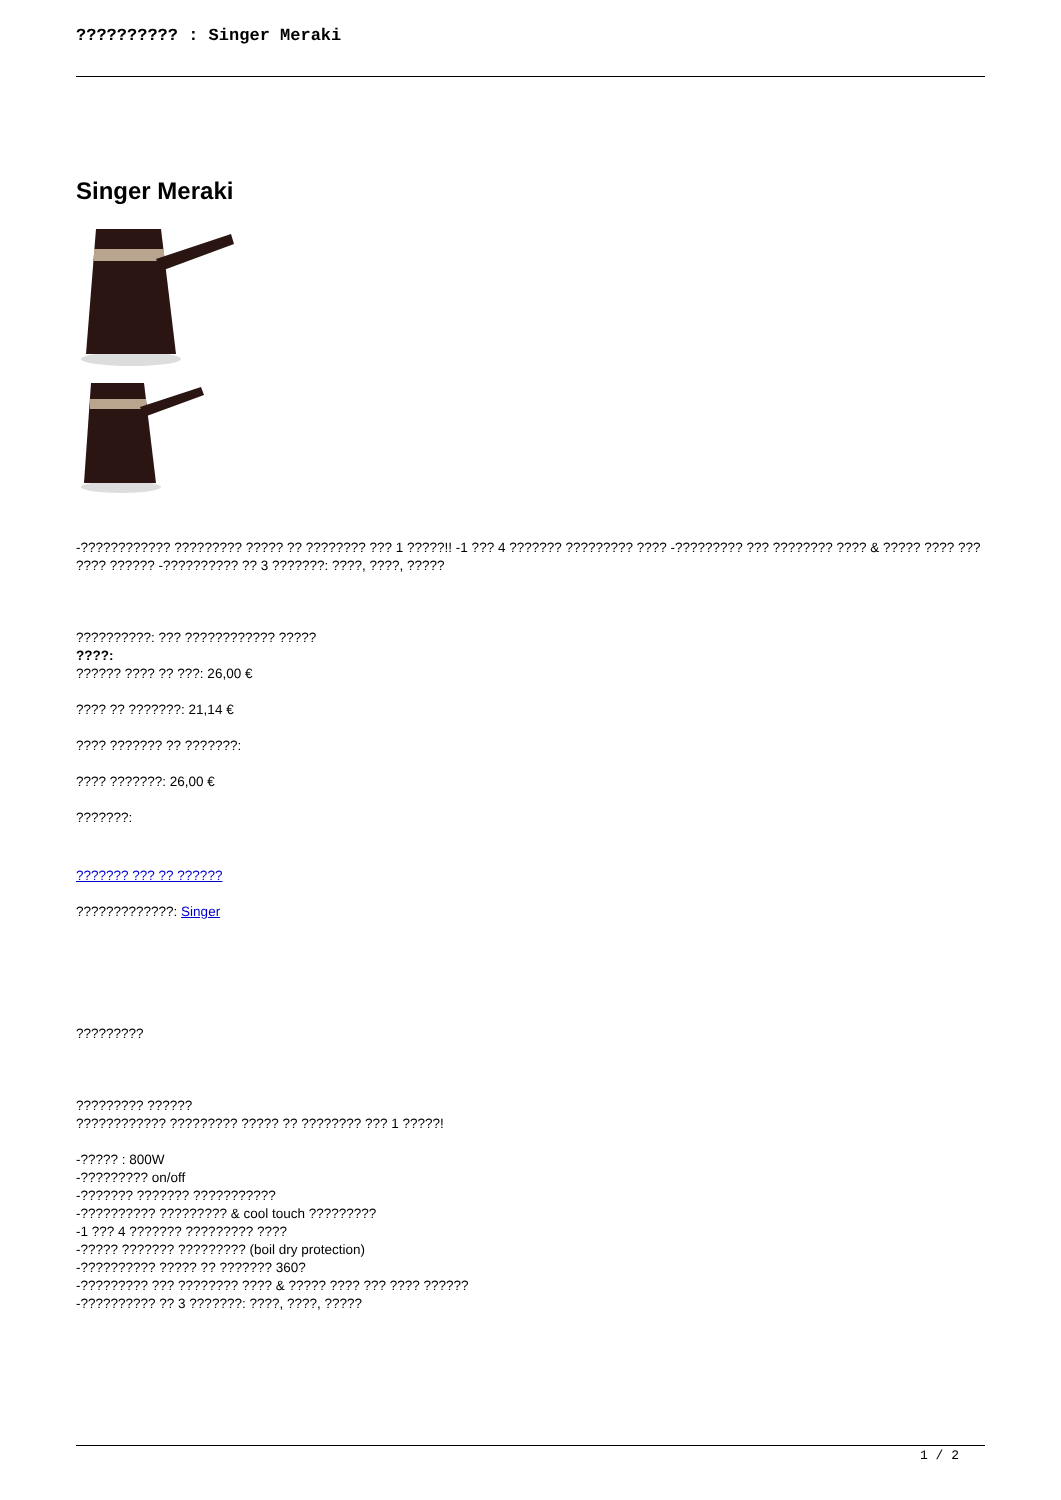?????????? : Singer Meraki
Singer Meraki
-???????????? ????????? ????? ?? ???????? ??? 1 ?????!! -1 ??? 4 ??????? ????????? ???? -????????? ??? ???????? ???? & ????? ???? ??? ???? ?????? -?????????? ?? 3 ???????: ????, ????, ?????
??????????: ??? ???????????? ?????
????:
?????? ???? ?? ???: 26,00 €
???? ?? ???????: 21,14 €
???? ??????? ?? ???????:
???? ???????: 26,00 €
???????:
??????? ??? ?? ??????
?????????????: Singer
?????????
????????? ??????
???????????? ????????? ????? ?? ???????? ??? 1 ?????!
-????? : 800W
-????????? on/off
-??????? ??????? ???????????
-?????????? ????????? & cool touch ?????????
-1 ??? 4 ??????? ????????? ????
-????? ??????? ????????? (boil dry protection)
-?????????? ????? ?? ??????? 360?
-????????? ??? ???????? ???? & ????? ???? ??? ???? ??????
-?????????? ?? 3 ???????: ????, ????, ?????
1 / 2